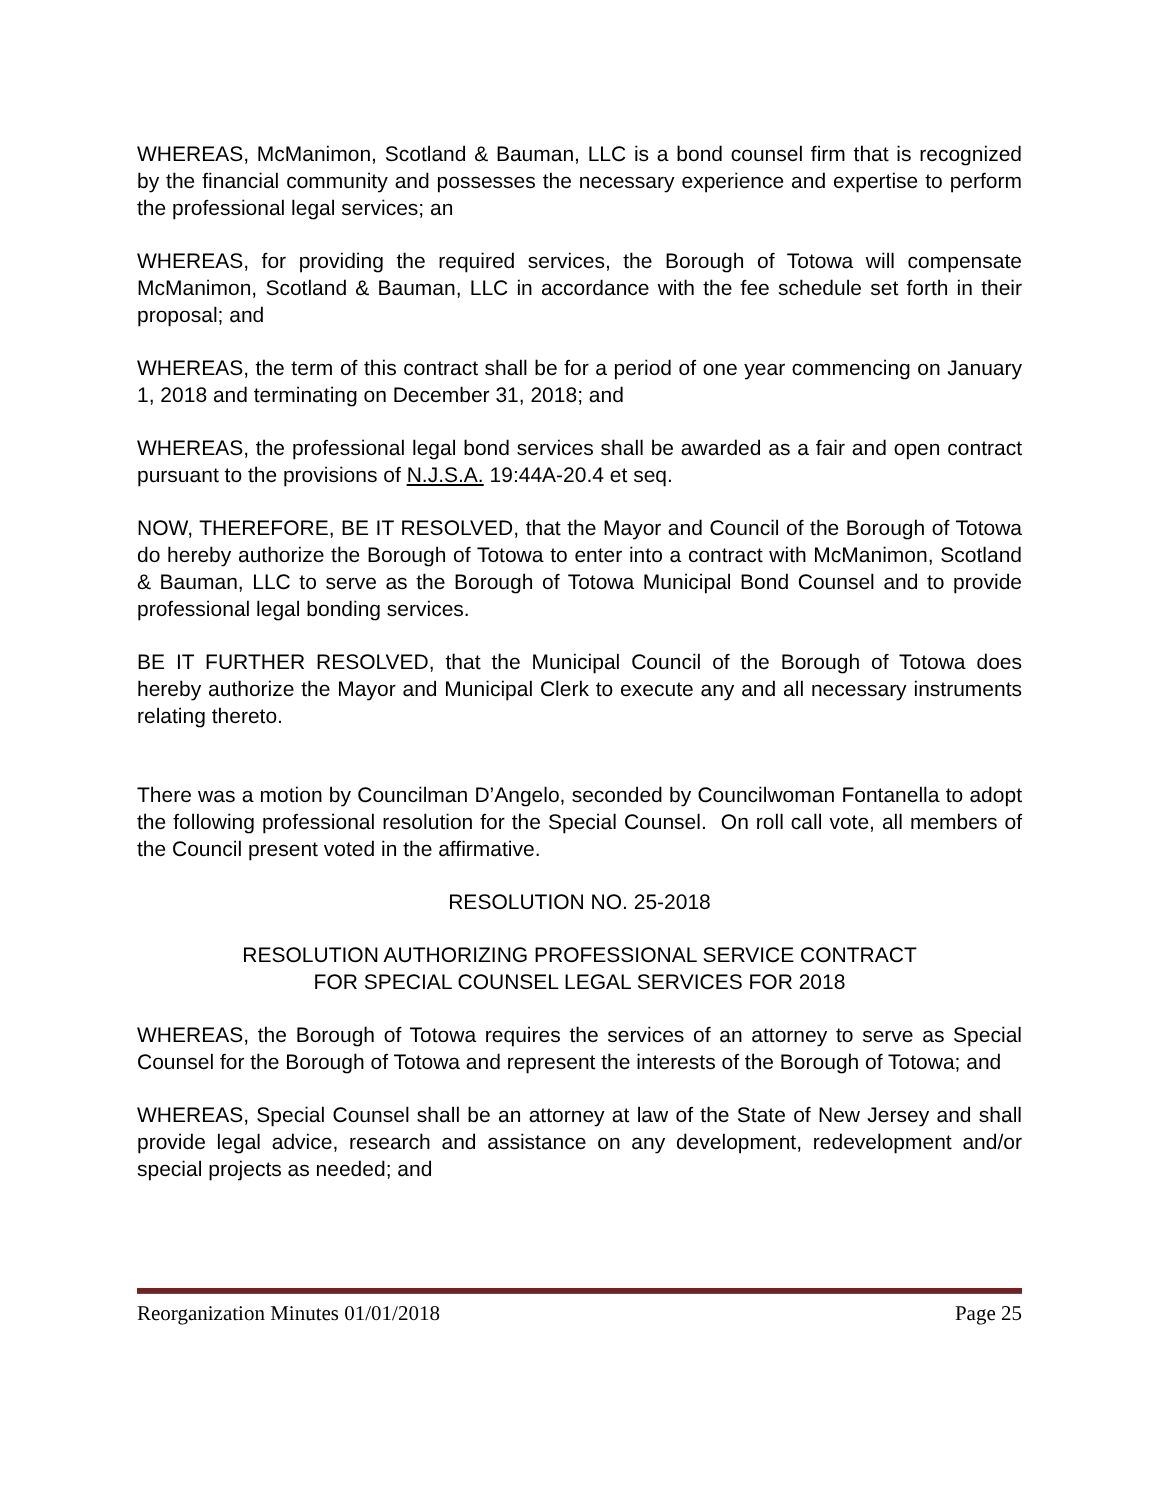WHEREAS, McManimon, Scotland & Bauman, LLC is a bond counsel firm that is recognized by the financial community and possesses the necessary experience and expertise to perform the professional legal services; an
WHEREAS, for providing the required services, the Borough of Totowa will compensate McManimon, Scotland & Bauman, LLC in accordance with the fee schedule set forth in their proposal; and
WHEREAS, the term of this contract shall be for a period of one year commencing on January 1, 2018 and terminating on December 31, 2018; and
WHEREAS, the professional legal bond services shall be awarded as a fair and open contract pursuant to the provisions of N.J.S.A. 19:44A-20.4 et seq.
NOW, THEREFORE, BE IT RESOLVED, that the Mayor and Council of the Borough of Totowa do hereby authorize the Borough of Totowa to enter into a contract with McManimon, Scotland & Bauman, LLC to serve as the Borough of Totowa Municipal Bond Counsel and to provide professional legal bonding services.
BE IT FURTHER RESOLVED, that the Municipal Council of the Borough of Totowa does hereby authorize the Mayor and Municipal Clerk to execute any and all necessary instruments relating thereto.
There was a motion by Councilman D’Angelo, seconded by Councilwoman Fontanella to adopt the following professional resolution for the Special Counsel. On roll call vote, all members of the Council present voted in the affirmative.
RESOLUTION NO. 25-2018
RESOLUTION AUTHORIZING PROFESSIONAL SERVICE CONTRACT
FOR SPECIAL COUNSEL LEGAL SERVICES FOR 2018
WHEREAS, the Borough of Totowa requires the services of an attorney to serve as Special Counsel for the Borough of Totowa and represent the interests of the Borough of Totowa; and
WHEREAS, Special Counsel shall be an attorney at law of the State of New Jersey and shall provide legal advice, research and assistance on any development, redevelopment and/or special projects as needed; and
Reorganization Minutes 01/01/2018 Page 25